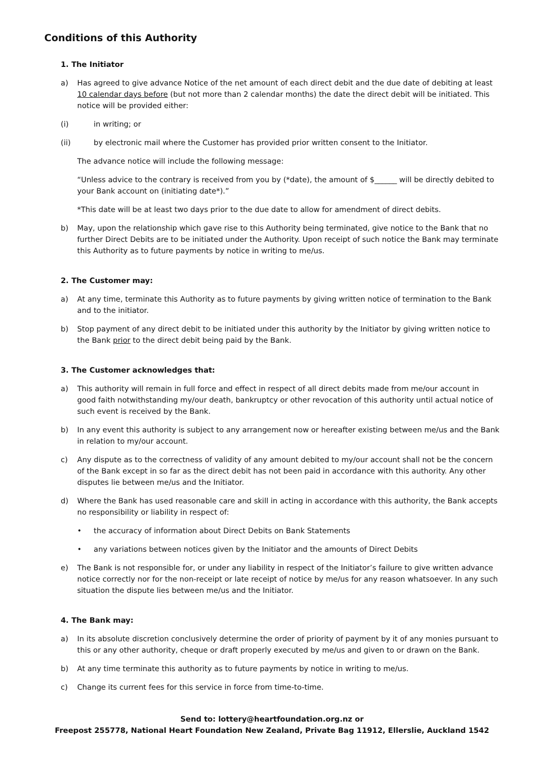Conditions of this Authority
1. The Initiator
a) Has agreed to give advance Notice of the net amount of each direct debit and the due date of debiting at least 10 calendar days before (but not more than 2 calendar months) the date the direct debit will be initiated. This notice will be provided either:
(i) in writing; or
(ii) by electronic mail where the Customer has provided prior written consent to the Initiator.
The advance notice will include the following message:
“Unless advice to the contrary is received from you by (*date), the amount of $______ will be directly debited to your Bank account on (initiating date*).”
*This date will be at least two days prior to the due date to allow for amendment of direct debits.
b) May, upon the relationship which gave rise to this Authority being terminated, give notice to the Bank that no further Direct Debits are to be initiated under the Authority. Upon receipt of such notice the Bank may terminate this Authority as to future payments by notice in writing to me/us.
2. The Customer may:
a) At any time, terminate this Authority as to future payments by giving written notice of termination to the Bank and to the initiator.
b) Stop payment of any direct debit to be initiated under this authority by the Initiator by giving written notice to the Bank prior to the direct debit being paid by the Bank.
3. The Customer acknowledges that:
a) This authority will remain in full force and effect in respect of all direct debits made from me/our account in good faith notwithstanding my/our death, bankruptcy or other revocation of this authority until actual notice of such event is received by the Bank.
b) In any event this authority is subject to any arrangement now or hereafter existing between me/us and the Bank in relation to my/our account.
c) Any dispute as to the correctness of validity of any amount debited to my/our account shall not be the concern of the Bank except in so far as the direct debit has not been paid in accordance with this authority. Any other disputes lie between me/us and the Initiator.
d) Where the Bank has used reasonable care and skill in acting in accordance with this authority, the Bank accepts no responsibility or liability in respect of:
• the accuracy of information about Direct Debits on Bank Statements
• any variations between notices given by the Initiator and the amounts of Direct Debits
e) The Bank is not responsible for, or under any liability in respect of the Initiator’s failure to give written advance notice correctly nor for the non-receipt or late receipt of notice by me/us for any reason whatsoever. In any such situation the dispute lies between me/us and the Initiator.
4. The Bank may:
a) In its absolute discretion conclusively determine the order of priority of payment by it of any monies pursuant to this or any other authority, cheque or draft properly executed by me/us and given to or drawn on the Bank.
b) At any time terminate this authority as to future payments by notice in writing to me/us.
c) Change its current fees for this service in force from time-to-time.
Send to: lottery@heartfoundation.org.nz or
Freepost 255778, National Heart Foundation New Zealand, Private Bag 11912, Ellerslie, Auckland 1542